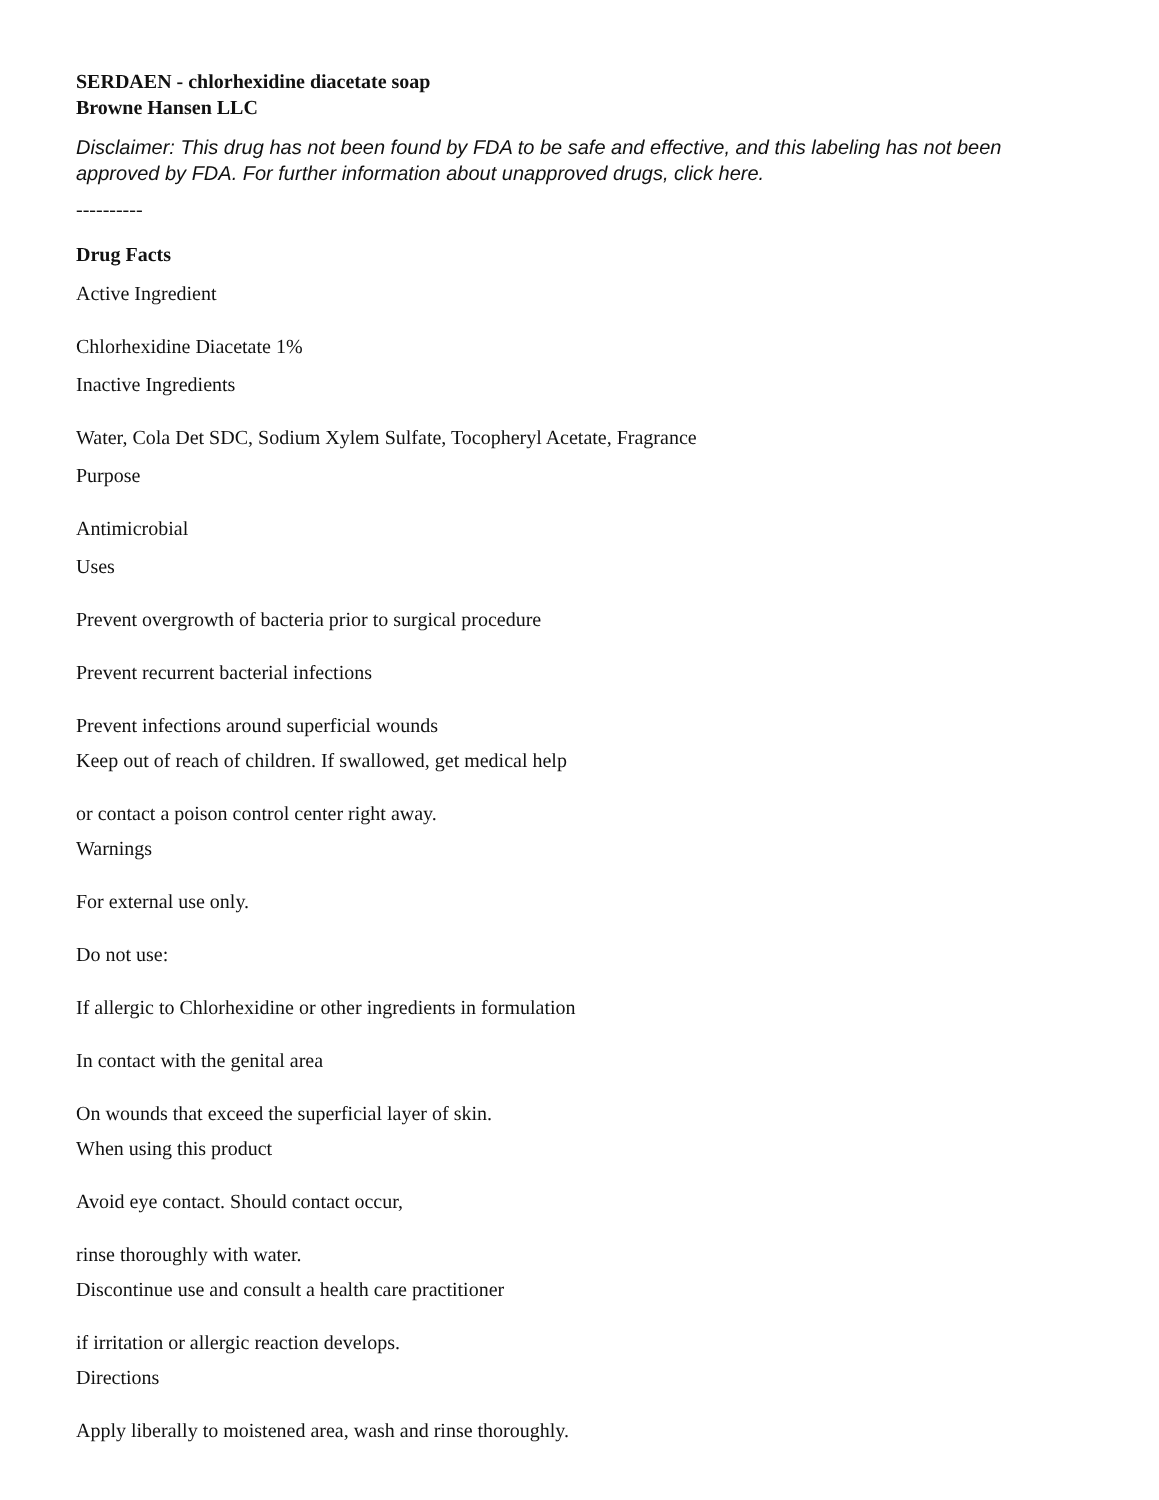SERDAEN - chlorhexidine diacetate soap
Browne Hansen LLC
Disclaimer: This drug has not been found by FDA to be safe and effective, and this labeling has not been approved by FDA. For further information about unapproved drugs, click here.
----------
Drug Facts
Active Ingredient
Chlorhexidine Diacetate 1%
Inactive Ingredients
Water, Cola Det SDC, Sodium Xylem Sulfate, Tocopheryl Acetate, Fragrance
Purpose
Antimicrobial
Uses
Prevent overgrowth of bacteria prior to surgical procedure
Prevent recurrent bacterial infections
Prevent infections around superficial wounds
Keep out of reach of children. If swallowed, get medical help
or contact a poison control center right away.
Warnings
For external use only.
Do not use:
If allergic to Chlorhexidine or other ingredients in formulation
In contact with the genital area
On wounds that exceed the superficial layer of skin.
When using this product
Avoid eye contact. Should contact occur,
rinse thoroughly with water.
Discontinue use and consult a health care practitioner
if irritation or allergic reaction develops.
Directions
Apply liberally to moistened area, wash and rinse thoroughly.